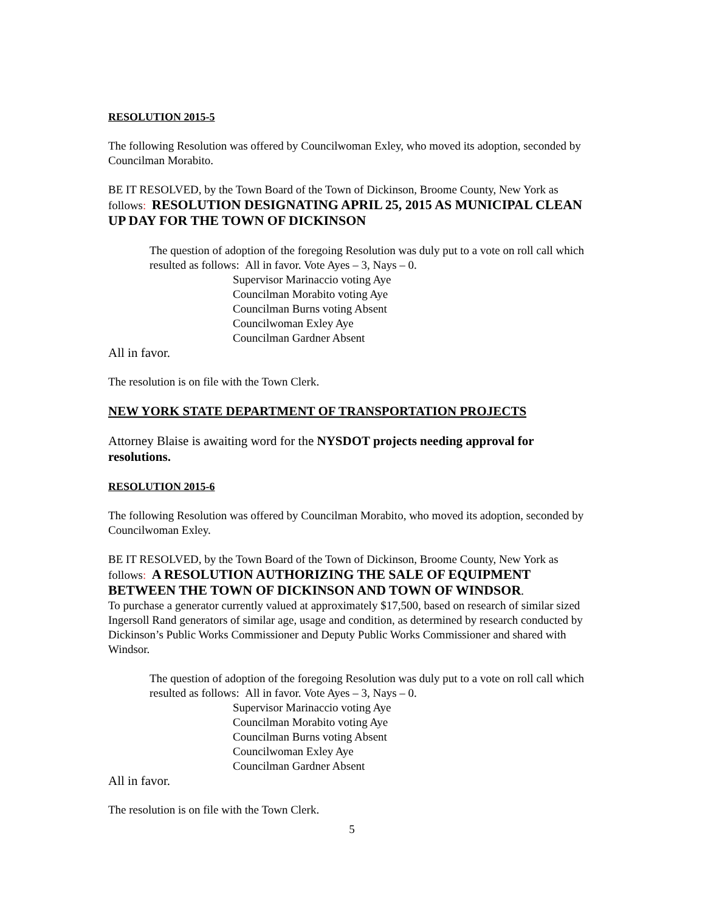RESOLUTION 2015-5
The following Resolution was offered by Councilwoman Exley, who moved its adoption, seconded by Councilman Morabito.
BE IT RESOLVED, by the Town Board of the Town of Dickinson, Broome County, New York as follows: RESOLUTION DESIGNATING APRIL 25, 2015 AS MUNICIPAL CLEAN UP DAY FOR THE TOWN OF DICKINSON
The question of adoption of the foregoing Resolution was duly put to a vote on roll call which resulted as follows: All in favor. Vote Ayes – 3, Nays – 0.
Supervisor Marinaccio voting Aye
Councilman Morabito voting Aye
Councilman Burns voting Absent
Councilwoman Exley Aye
Councilman Gardner Absent
All in favor.
The resolution is on file with the Town Clerk.
NEW YORK STATE DEPARTMENT OF TRANSPORTATION PROJECTS
Attorney Blaise is awaiting word for the NYSDOT projects needing approval for resolutions.
RESOLUTION 2015-6
The following Resolution was offered by Councilman Morabito, who moved its adoption, seconded by Councilwoman Exley.
BE IT RESOLVED, by the Town Board of the Town of Dickinson, Broome County, New York as follows: A RESOLUTION AUTHORIZING THE SALE OF EQUIPMENT BETWEEN THE TOWN OF DICKINSON AND TOWN OF WINDSOR.
To purchase a generator currently valued at approximately $17,500, based on research of similar sized Ingersoll Rand generators of similar age, usage and condition, as determined by research conducted by Dickinson’s Public Works Commissioner and Deputy Public Works Commissioner and shared with Windsor.
The question of adoption of the foregoing Resolution was duly put to a vote on roll call which resulted as follows: All in favor. Vote Ayes – 3, Nays – 0.
Supervisor Marinaccio voting Aye
Councilman Morabito voting Aye
Councilman Burns voting Absent
Councilwoman Exley Aye
Councilman Gardner Absent
All in favor.
The resolution is on file with the Town Clerk.
5